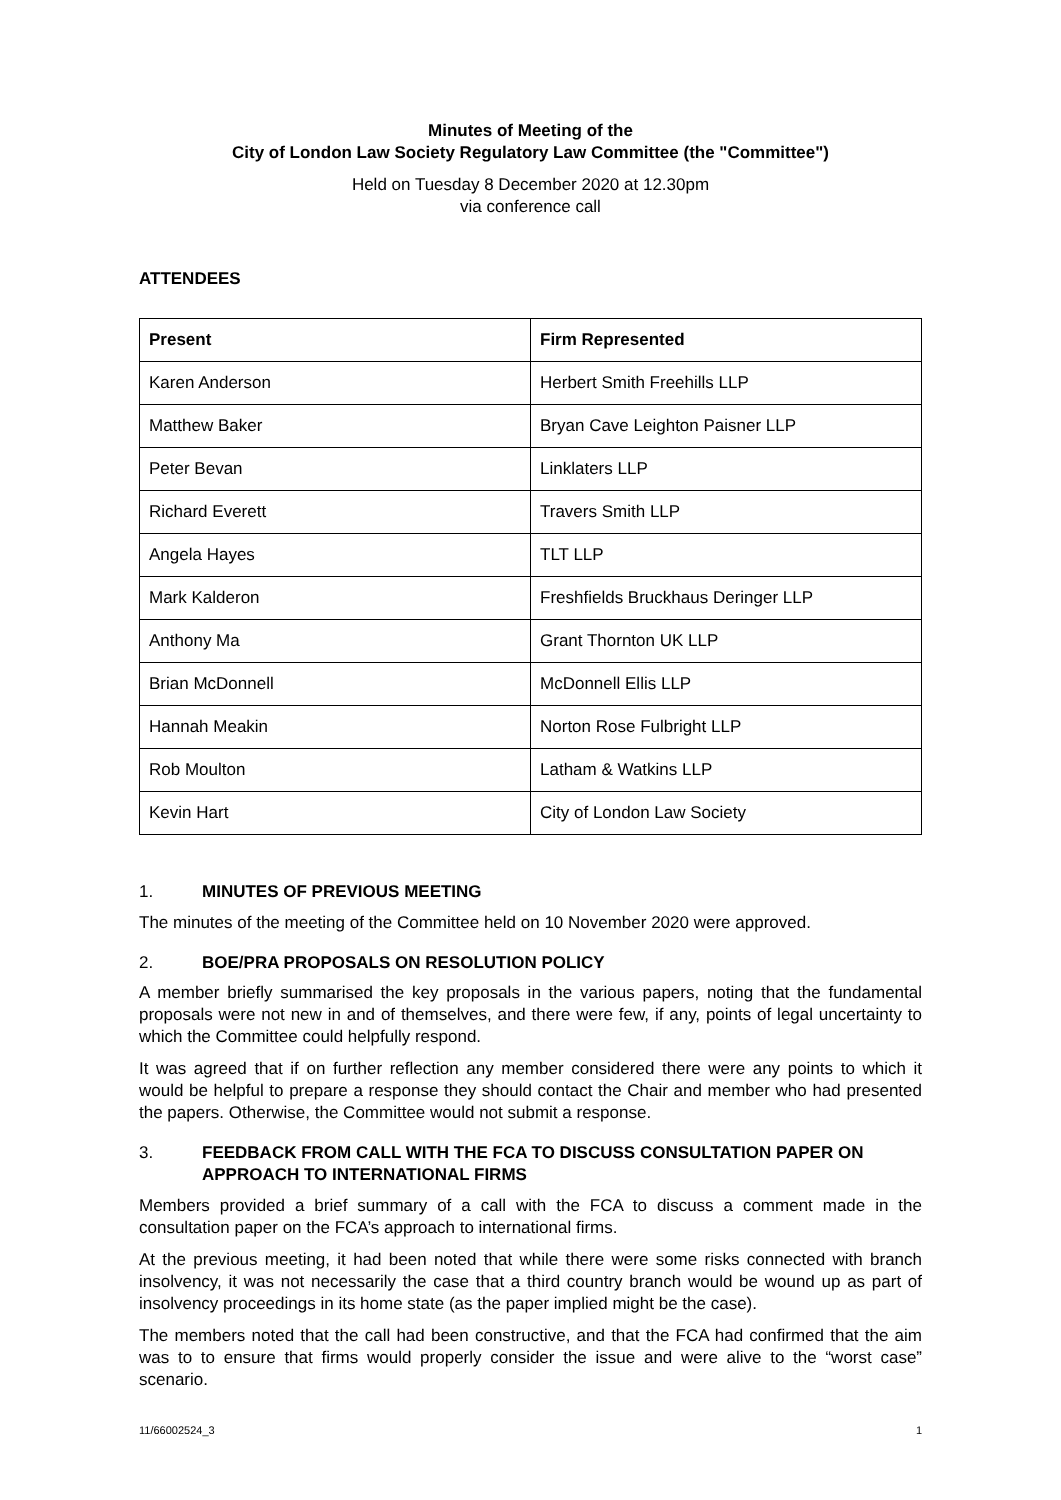Minutes of Meeting of the
City of London Law Society Regulatory Law Committee (the "Committee")
Held on Tuesday 8 December 2020 at 12.30pm
via conference call
ATTENDEES
| Present | Firm Represented |
| --- | --- |
| Karen Anderson | Herbert Smith Freehills LLP |
| Matthew Baker | Bryan Cave Leighton Paisner LLP |
| Peter Bevan | Linklaters LLP |
| Richard Everett | Travers Smith LLP |
| Angela Hayes | TLT LLP |
| Mark Kalderon | Freshfields Bruckhaus Deringer LLP |
| Anthony Ma | Grant Thornton UK LLP |
| Brian McDonnell | McDonnell Ellis LLP |
| Hannah Meakin | Norton Rose Fulbright LLP |
| Rob Moulton | Latham & Watkins LLP |
| Kevin Hart | City of London Law Society |
1. MINUTES OF PREVIOUS MEETING
The minutes of the meeting of the Committee held on 10 November 2020 were approved.
2. BOE/PRA PROPOSALS ON RESOLUTION POLICY
A member briefly summarised the key proposals in the various papers, noting that the fundamental proposals were not new in and of themselves, and there were few, if any, points of legal uncertainty to which the Committee could helpfully respond.
It was agreed that if on further reflection any member considered there were any points to which it would be helpful to prepare a response they should contact the Chair and member who had presented the papers. Otherwise, the Committee would not submit a response.
3. FEEDBACK FROM CALL WITH THE FCA TO DISCUSS CONSULTATION PAPER ON APPROACH TO INTERNATIONAL FIRMS
Members provided a brief summary of a call with the FCA to discuss a comment made in the consultation paper on the FCA’s approach to international firms.
At the previous meeting, it had been noted that while there were some risks connected with branch insolvency, it was not necessarily the case that a third country branch would be wound up as part of insolvency proceedings in its home state (as the paper implied might be the case).
The members noted that the call had been constructive, and that the FCA had confirmed that the aim was to to ensure that firms would properly consider the issue and were alive to the “worst case” scenario.
11/66002524_3 1